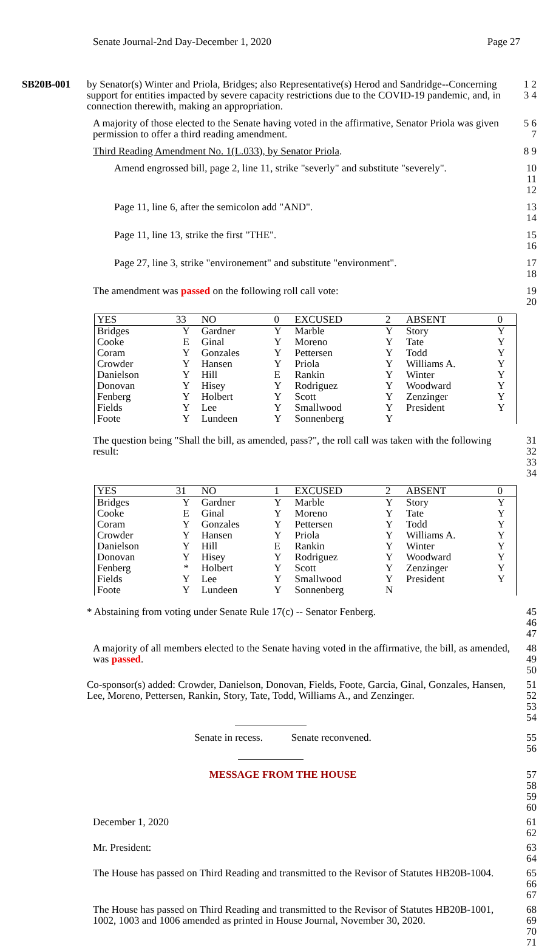Senate Journal-2nd Day-December 1, 2020 Page 27
SB20B-001 by Senator(s) Winter and Priola, Bridges; also Representative(s) Herod and Sandridge--Concerning support for entities impacted by severe capacity restrictions due to the COVID-19 pandemic, and, in connection therewith, making an appropriation.
1 2 3 4
A majority of those elected to the Senate having voted in the affirmative, Senator Priola was given permission to offer a third reading amendment.
5 6 7
Third Reading Amendment No. 1(L.033), by Senator Priola.
8 9
Amend engrossed bill, page 2, line 11, strike "severly" and substitute "severely".
10 11 12
Page 11, line 6, after the semicolon add "AND".
13 14
Page 11, line 13, strike the first "THE".
15 16
Page 27, line 3, strike "environement" and substitute "environment".
17 18
The amendment was passed on the following roll call vote:
19 20
| YES | 33 | NO | 0 | EXCUSED | 2 | ABSENT | 0 |
| --- | --- | --- | --- | --- | --- | --- | --- |
| Bridges | Y | Gardner | Y | Marble | Y | Story | Y |
| Cooke | E | Ginal | Y | Moreno | Y | Tate | Y |
| Coram | Y | Gonzales | Y | Pettersen | Y | Todd | Y |
| Crowder | Y | Hansen | Y | Priola | Y | Williams A. | Y |
| Danielson | Y | Hill | E | Rankin | Y | Winter | Y |
| Donovan | Y | Hisey | Y | Rodriguez | Y | Woodward | Y |
| Fenberg | Y | Holbert | Y | Scott | Y | Zenzinger | Y |
| Fields | Y | Lee | Y | Smallwood | Y | President | Y |
| Foote | Y | Lundeen | Y | Sonnenberg | Y | | |
The question being "Shall the bill, as amended, pass?", the roll call was taken with the following result:
31 32 33 34
| YES | 31 | NO | 1 | EXCUSED | 2 | ABSENT | 0 |
| --- | --- | --- | --- | --- | --- | --- | --- |
| Bridges | Y | Gardner | Y | Marble | Y | Story | Y |
| Cooke | E | Ginal | Y | Moreno | Y | Tate | Y |
| Coram | Y | Gonzales | Y | Pettersen | Y | Todd | Y |
| Crowder | Y | Hansen | Y | Priola | Y | Williams A. | Y |
| Danielson | Y | Hill | E | Rankin | Y | Winter | Y |
| Donovan | Y | Hisey | Y | Rodriguez | Y | Woodward | Y |
| Fenberg | * | Holbert | Y | Scott | Y | Zenzinger | Y |
| Fields | Y | Lee | Y | Smallwood | Y | President | Y |
| Foote | Y | Lundeen | Y | Sonnenberg | N | | |
* Abstaining from voting under Senate Rule 17(c) -- Senator Fenberg.
45 46 47
A majority of all members elected to the Senate having voted in the affirmative, the bill, as amended, was passed.
48 49 50
Co-sponsor(s) added: Crowder, Danielson, Donovan, Fields, Foote, Garcia, Ginal, Gonzales, Hansen, Lee, Moreno, Pettersen, Rankin, Story, Tate, Todd, Williams A., and Zenzinger.
51 52 53 54
Senate in recess. Senate reconvened.
55 56
MESSAGE FROM THE HOUSE 57 58 59 60
December 1, 2020 61 62
Mr. President: 63 64
The House has passed on Third Reading and transmitted to the Revisor of Statutes HB20B-1004.
65 66 67
The House has passed on Third Reading and transmitted to the Revisor of Statutes HB20B-1001, 1002, 1003 and 1006 amended as printed in House Journal, November 30, 2020.
68 69 70 71